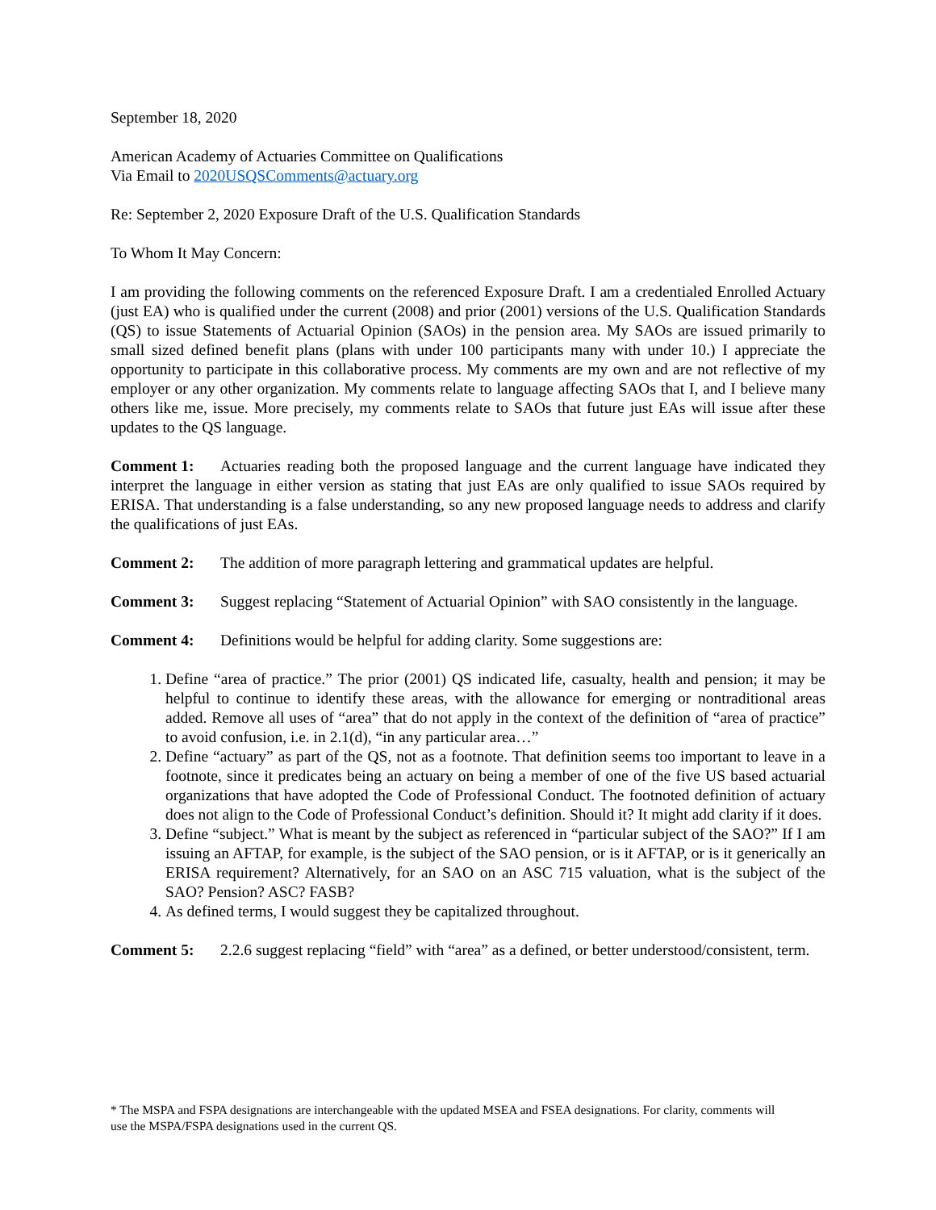September 18, 2020
American Academy of Actuaries Committee on Qualifications
Via Email to 2020USQSComments@actuary.org
Re: September 2, 2020 Exposure Draft of the U.S. Qualification Standards
To Whom It May Concern:
I am providing the following comments on the referenced Exposure Draft. I am a credentialed Enrolled Actuary (just EA) who is qualified under the current (2008) and prior (2001) versions of the U.S. Qualification Standards (QS) to issue Statements of Actuarial Opinion (SAOs) in the pension area. My SAOs are issued primarily to small sized defined benefit plans (plans with under 100 participants many with under 10.) I appreciate the opportunity to participate in this collaborative process. My comments are my own and are not reflective of my employer or any other organization. My comments relate to language affecting SAOs that I, and I believe many others like me, issue. More precisely, my comments relate to SAOs that future just EAs will issue after these updates to the QS language.
Comment 1: Actuaries reading both the proposed language and the current language have indicated they interpret the language in either version as stating that just EAs are only qualified to issue SAOs required by ERISA. That understanding is a false understanding, so any new proposed language needs to address and clarify the qualifications of just EAs.
Comment 2: The addition of more paragraph lettering and grammatical updates are helpful.
Comment 3: Suggest replacing “Statement of Actuarial Opinion” with SAO consistently in the language.
Comment 4: Definitions would be helpful for adding clarity. Some suggestions are:
1. Define “area of practice.” The prior (2001) QS indicated life, casualty, health and pension; it may be helpful to continue to identify these areas, with the allowance for emerging or nontraditional areas added. Remove all uses of “area” that do not apply in the context of the definition of “area of practice” to avoid confusion, i.e. in 2.1(d), “in any particular area…”
2. Define “actuary” as part of the QS, not as a footnote. That definition seems too important to leave in a footnote, since it predicates being an actuary on being a member of one of the five US based actuarial organizations that have adopted the Code of Professional Conduct. The footnoted definition of actuary does not align to the Code of Professional Conduct’s definition. Should it? It might add clarity if it does.
3. Define “subject.” What is meant by the subject as referenced in “particular subject of the SAO?” If I am issuing an AFTAP, for example, is the subject of the SAO pension, or is it AFTAP, or is it generically an ERISA requirement? Alternatively, for an SAO on an ASC 715 valuation, what is the subject of the SAO? Pension? ASC? FASB?
4. As defined terms, I would suggest they be capitalized throughout.
Comment 5: 2.2.6 suggest replacing “field” with “area” as a defined, or better understood/consistent, term.
* The MSPA and FSPA designations are interchangeable with the updated MSEA and FSEA designations. For clarity, comments will use the MSPA/FSPA designations used in the current QS.